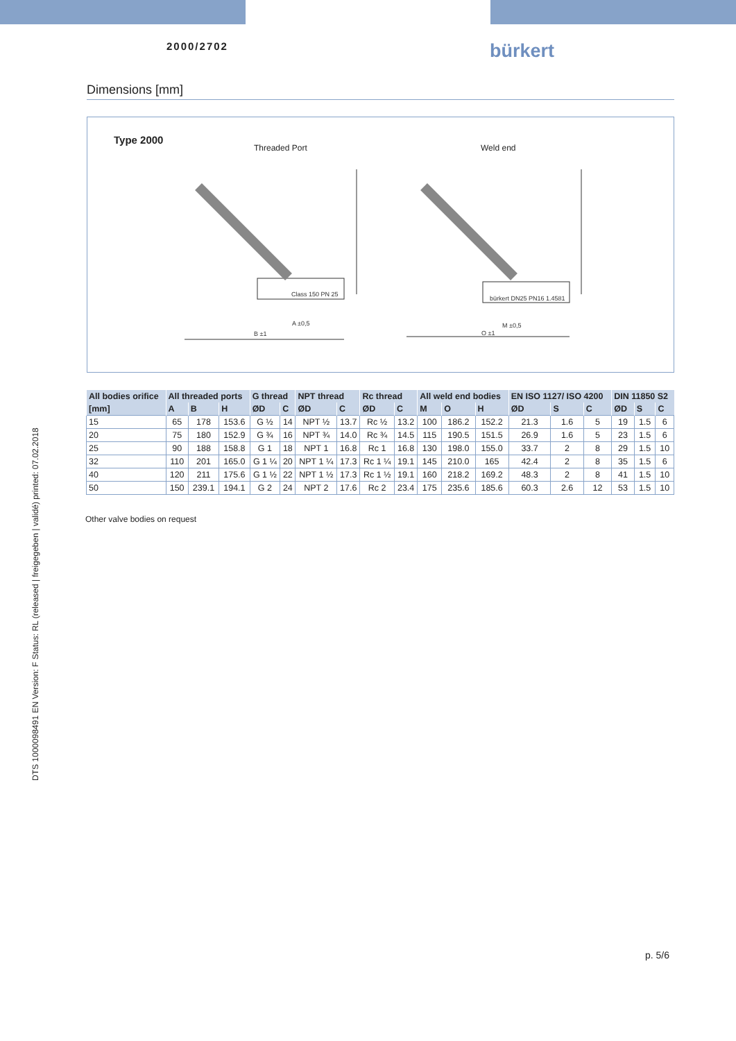2000/2702
bürkert
Dimensions [mm]
Type 2000
Threaded Port Weld end
A ±0,5
B ±1
M ±0,5
O ±1
Class 150 PN 25
bürkert DN25 PN16 1.4581
| All bodies orifice | All threaded ports | | | G thread | | NPT thread | | Rc thread | | All weld end bodies | | | EN ISO 1127/ ISO 4200 | | | DIN 11850 S2 | | |
| --- | --- | --- | --- | --- | --- | --- | --- | --- | --- | --- | --- | --- | --- | --- | --- | --- | --- | --- |
| [mm] | A | B | H | ØD | C | ØD | C | ØD | C | M | O | H | ØD | S | C | ØD | S | C |
| 15 | 65 | 178 | 153.6 | G ½ | 14 | NPT ½ | 13.7 | Rc ½ | 13.2 | 100 | 186.2 | 152.2 | 21.3 | 1.6 | 5 | 19 | 1.5 | 6 |
| 20 | 75 | 180 | 152.9 | G ¾ | 16 | NPT ¾ | 14.0 | Rc ¾ | 14.5 | 115 | 190.5 | 151.5 | 26.9 | 1.6 | 5 | 23 | 1.5 | 6 |
| 25 | 90 | 188 | 158.8 | G 1 | 18 | NPT 1 | 16.8 | Rc 1 | 16.8 | 130 | 198.0 | 155.0 | 33.7 | 2 | 8 | 29 | 1.5 | 10 |
| 32 | 110 | 201 | 165.0 | G 1 ¼ | 20 | NPT 1 ¼ | 17.3 | Rc 1 ¼ | 19.1 | 145 | 210.0 | 165 | 42.4 | 2 | 8 | 35 | 1.5 | 6 |
| 40 | 120 | 211 | 175.6 | G 1 ½ | 22 | NPT 1 ½ | 17.3 | Rc 1 ½ | 19.1 | 160 | 218.2 | 169.2 | 48.3 | 2 | 8 | 41 | 1.5 | 10 |
| 50 | 150 | 239.1 | 194.1 | G 2 | 24 | NPT 2 | 17.6 | Rc 2 | 23.4 | 175 | 235.6 | 185.6 | 60.3 | 2.6 | 12 | 53 | 1.5 | 10 |
Other valve bodies on request
DTS 1000098491 EN Version: F Status: RL (released | freigegeben | validé) printed: 07.02.2018
p. 5/6